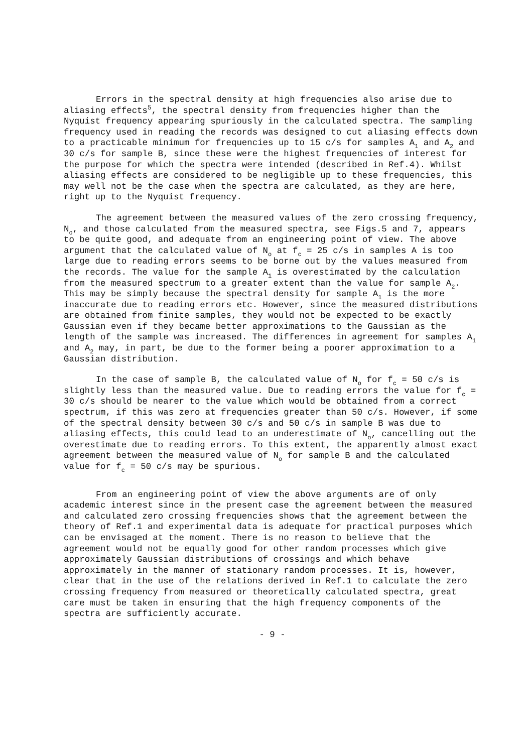Errors in the spectral density at high frequencies also arise due to aliasing effects<sup>5</sup>, the spectral density from frequencies higher than the Nyquist frequency appearing spuriously in the calculated spectra. The sampling frequency used in reading the records was designed to cut aliasing effects down to a practicable minimum for frequencies up to 15 c/s for samples A<sub>1</sub> and A<sub>2</sub> and 30 c/s for sample B, since these were the highest frequencies of interest for the purpose for which the spectra were intended (described in Ref.4). Whilst aliasing effects are considered to be negligible up to these frequencies, this may well not be the case when the spectra are calculated, as they are here, right up to the Nyquist frequency.
The agreement between the measured values of the zero crossing frequency, N<sub>o</sub>, and those calculated from the measured spectra, see Figs.5 and 7, appears to be quite good, and adequate from an engineering point of view. The above argument that the calculated value of N<sub>o</sub> at f<sub>c</sub> = 25 c/s in samples A is too large due to reading errors seems to be borne out by the values measured from the records. The value for the sample A<sub>1</sub> is overestimated by the calculation from the measured spectrum to a greater extent than the value for sample A<sub>2</sub>. This may be simply because the spectral density for sample A<sub>1</sub> is the more inaccurate due to reading errors etc. However, since the measured distributions are obtained from finite samples, they would not be expected to be exactly Gaussian even if they became better approximations to the Gaussian as the length of the sample was increased. The differences in agreement for samples A<sub>1</sub> and A<sub>2</sub> may, in part, be due to the former being a poorer approximation to a Gaussian distribution.
In the case of sample B, the calculated value of N<sub>o</sub> for f<sub>c</sub> = 50 c/s is slightly less than the measured value. Due to reading errors the value for f<sub>c</sub> = 30 c/s should be nearer to the value which would be obtained from a correct spectrum, if this was zero at frequencies greater than 50 c/s. However, if some of the spectral density between 30 c/s and 50 c/s in sample B was due to aliasing effects, this could lead to an underestimate of N<sub>o</sub>, cancelling out the overestimate due to reading errors. To this extent, the apparently almost exact agreement between the measured value of N<sub>o</sub> for sample B and the calculated value for f<sub>c</sub> = 50 c/s may be spurious.
From an engineering point of view the above arguments are of only academic interest since in the present case the agreement between the measured and calculated zero crossing frequencies shows that the agreement between the theory of Ref.1 and experimental data is adequate for practical purposes which can be envisaged at the moment. There is no reason to believe that the agreement would not be equally good for other random processes which give approximately Gaussian distributions of crossings and which behave approximately in the manner of stationary random processes. It is, however, clear that in the use of the relations derived in Ref.1 to calculate the zero crossing frequency from measured or theoretically calculated spectra, great care must be taken in ensuring that the high frequency components of the spectra are sufficiently accurate.
- 9 -